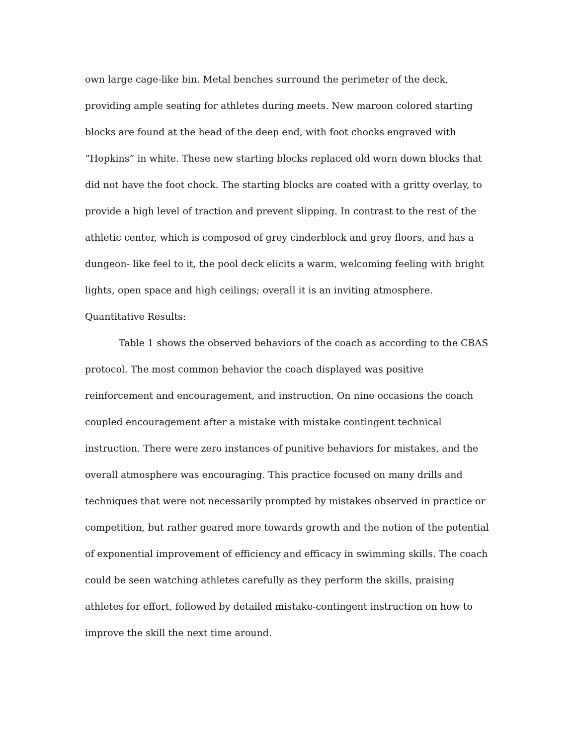own large cage-like bin. Metal benches surround the perimeter of the deck, providing ample seating for athletes during meets. New maroon colored starting blocks are found at the head of the deep end, with foot chocks engraved with “Hopkins” in white. These new starting blocks replaced old worn down blocks that did not have the foot chock. The starting blocks are coated with a gritty overlay, to provide a high level of traction and prevent slipping. In contrast to the rest of the athletic center, which is composed of grey cinderblock and grey floors, and has a dungeon- like feel to it, the pool deck elicits a warm, welcoming feeling with bright lights, open space and high ceilings; overall it is an inviting atmosphere.
Quantitative Results:
Table 1 shows the observed behaviors of the coach as according to the CBAS protocol. The most common behavior the coach displayed was positive reinforcement and encouragement, and instruction. On nine occasions the coach coupled encouragement after a mistake with mistake contingent technical instruction. There were zero instances of punitive behaviors for mistakes, and the overall atmosphere was encouraging. This practice focused on many drills and techniques that were not necessarily prompted by mistakes observed in practice or competition, but rather geared more towards growth and the notion of the potential of exponential improvement of efficiency and efficacy in swimming skills. The coach could be seen watching athletes carefully as they perform the skills, praising athletes for effort, followed by detailed mistake-contingent instruction on how to improve the skill the next time around.